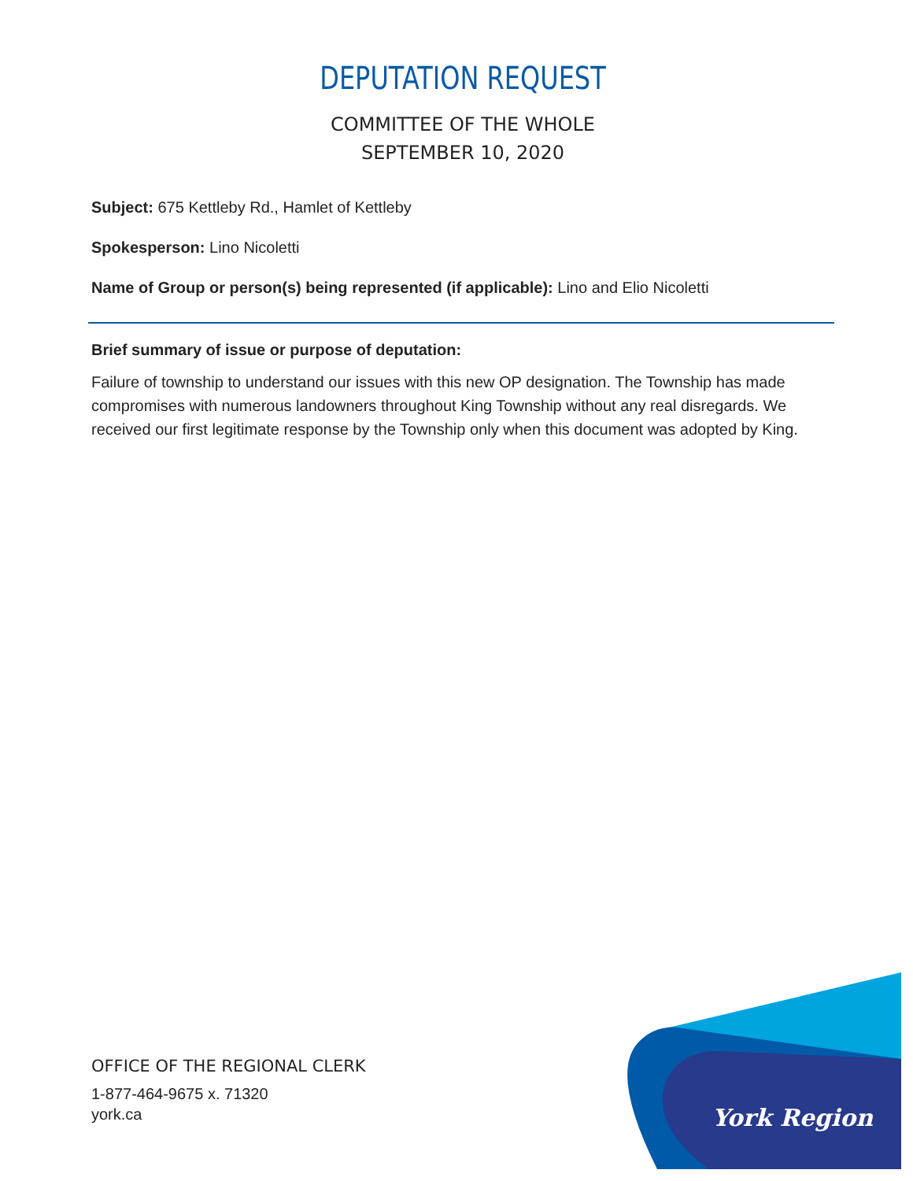York Region
DEPUTATION REQUEST
COMMITTEE OF THE WHOLE
SEPTEMBER 10, 2020
Subject: 675 Kettleby Rd., Hamlet of Kettleby
Spokesperson: Lino Nicoletti
Name of Group or person(s) being represented (if applicable): Lino and Elio Nicoletti
Brief summary of issue or purpose of deputation:
Failure of township to understand our issues with this new OP designation. The Township has made compromises with numerous landowners throughout King Township without any real disregards. We received our first legitimate response by the Township only when this document was adopted by King.
OFFICE OF THE REGIONAL CLERK
1-877-464-9675 x. 71320
york.ca